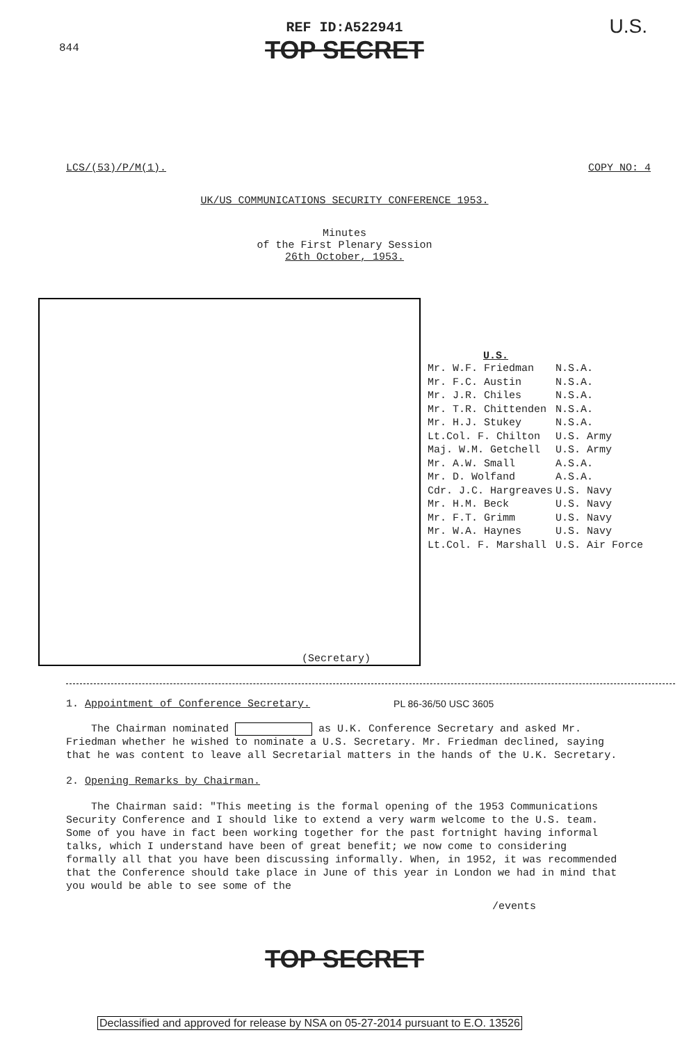844
U.S.
REF ID:A522941
TOP SECRET
LCS/(53)/P/M(1). COPY NO: 4
UK/US COMMUNICATIONS SECURITY CONFERENCE 1953.
Minutes
of the First Plenary Session
26th October, 1953.
(Secretary)
U.S.
| Mr. W.F. Friedman | N.S.A. |
| Mr. F.C. Austin | N.S.A. |
| Mr. J.R. Chiles | N.S.A. |
| Mr. T.R. Chittenden | N.S.A. |
| Mr. H.J. Stukey | N.S.A. |
| Lt.Col. F. Chilton | U.S. Army |
| Maj. W.M. Getchell | U.S. Army |
| Mr. A.W. Small | A.S.A. |
| Mr. D. Wolfand | A.S.A. |
| Cdr. J.C. Hargreaves | U.S. Navy |
| Mr. H.M. Beck | U.S. Navy |
| Mr. F.T. Grimm | U.S. Navy |
| Mr. W.A. Haynes | U.S. Navy |
| Lt.Col. F. Marshall | U.S. Air Force |
1. Appointment of Conference Secretary. PL 86-36/50 USC 3605
The Chairman nominated as U.K. Conference Secretary and asked Mr. Friedman whether he wished to nominate a U.S. Secretary. Mr. Friedman declined, saying that he was content to leave all Secretarial matters in the hands of the U.K. Secretary.
2. Opening Remarks by Chairman.
The Chairman said: "This meeting is the formal opening of the 1953 Communications Security Conference and I should like to extend a very warm welcome to the U.S. team. Some of you have in fact been working together for the past fortnight having informal talks, which I understand have been of great benefit; we now come to considering formally all that you have been discussing informally. When, in 1952, it was recommended that the Conference should take place in June of this year in London we had in mind that you would be able to see some of the
/events
TOP SECRET
Declassified and approved for release by NSA on 05-27-2014 pursuant to E.O. 13526